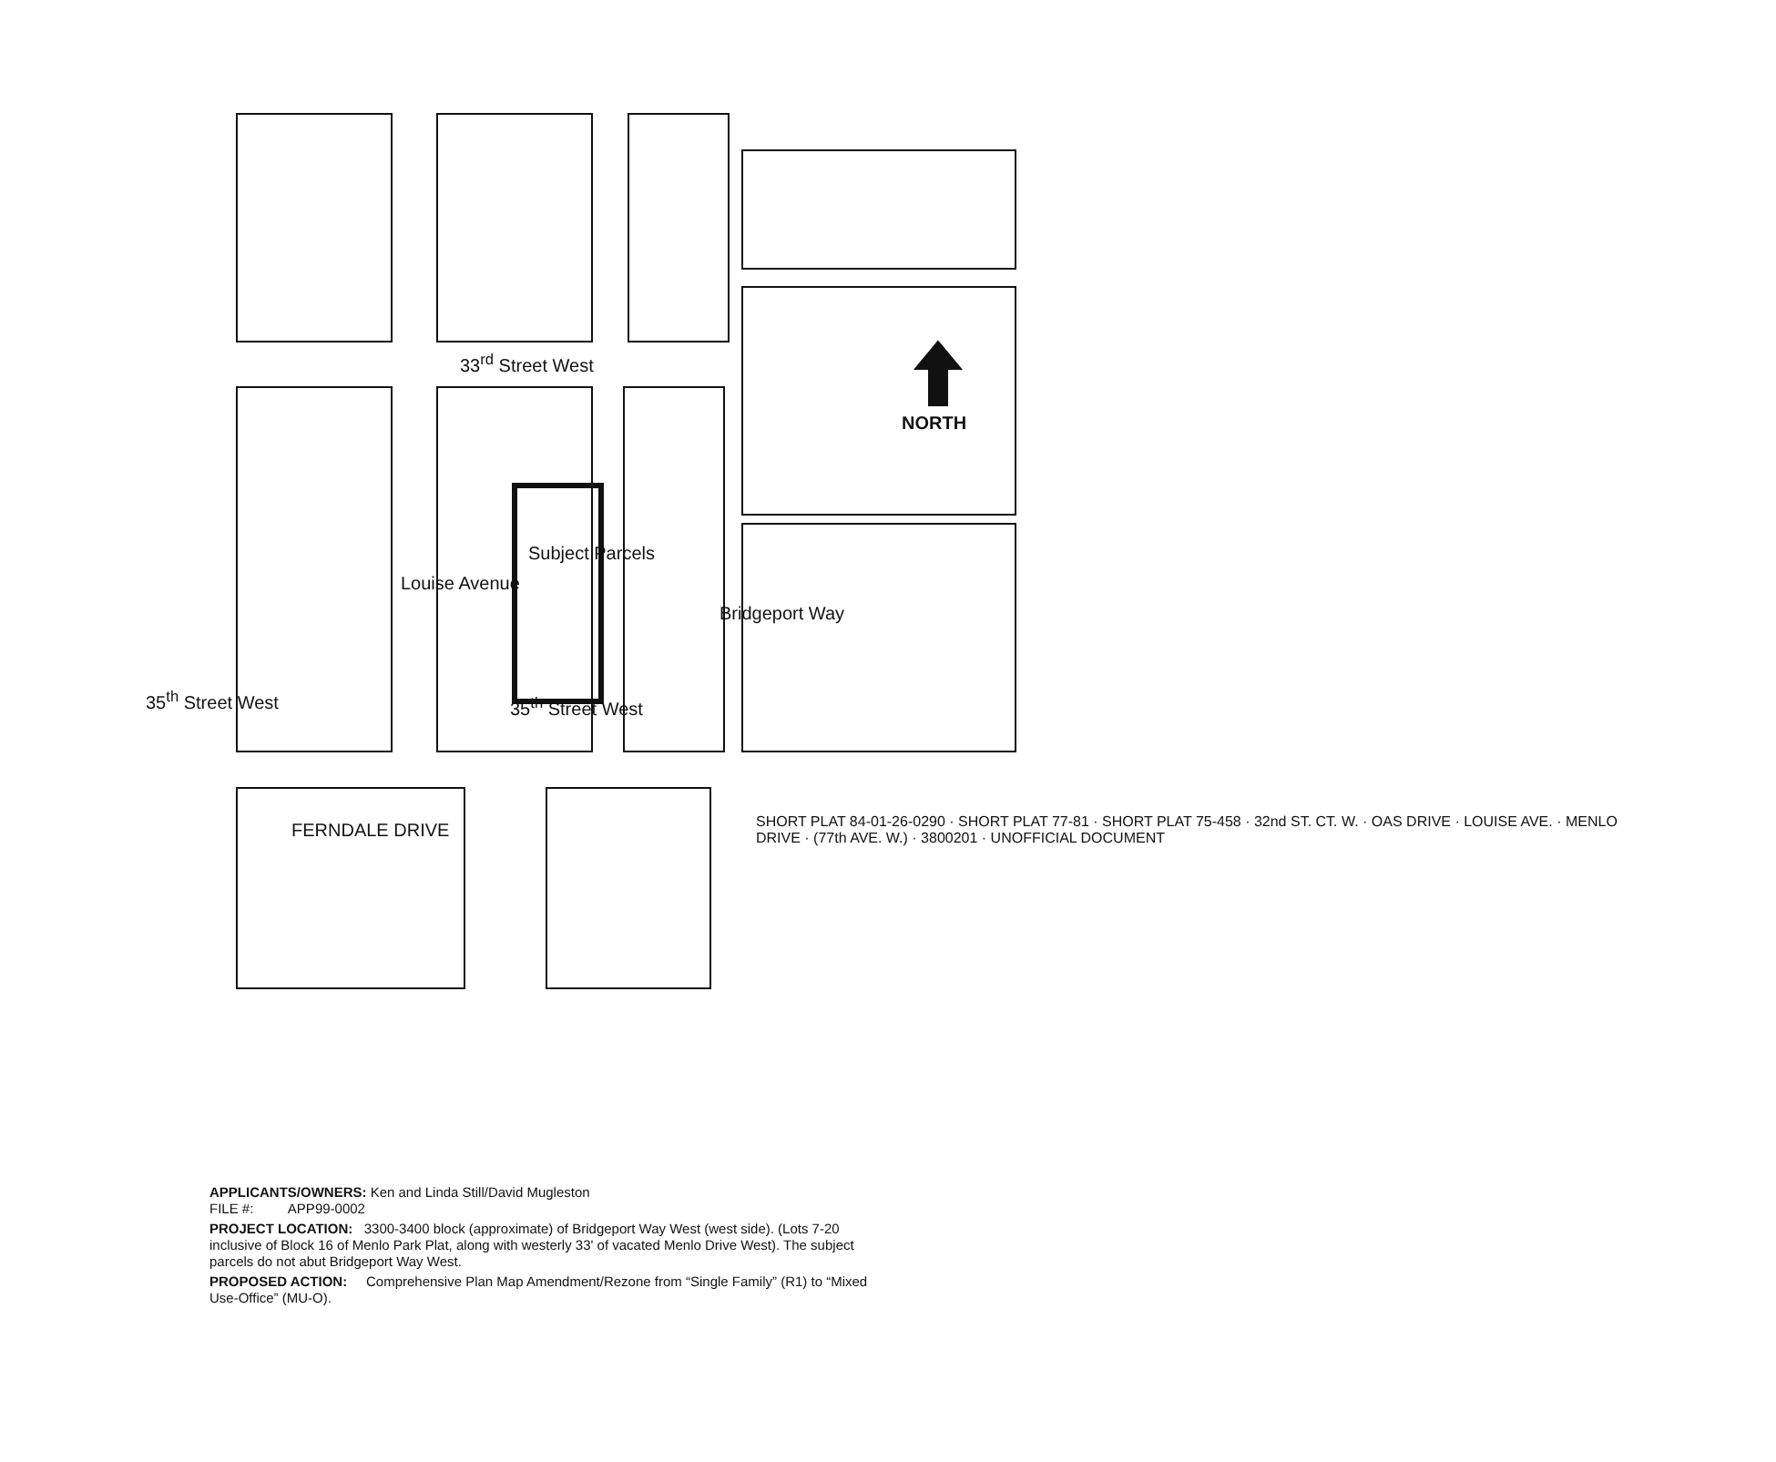33<sup>rd</sup> Street West
NORTH
Subject Parcels
Louise Avenue
Bridgeport Way
35<sup>th</sup> Street West
35<sup>th</sup> Street West
FERNDALE DRIVE
SHORT PLAT 84-01-26-0290 · SHORT PLAT 77-81 · SHORT PLAT 75-458 · 32nd ST. CT. W. · OAS DRIVE · LOUISE AVE. · MENLO DRIVE · (77th AVE. W.) · 3800201 · UNOFFICIAL DOCUMENT
APPLICANTS/OWNERS: Ken and Linda Still/David Mugleston
FILE #: APP99-0002
PROJECT LOCATION: 3300-3400 block (approximate) of Bridgeport Way West (west side). (Lots 7-20 inclusive of Block 16 of Menlo Park Plat, along with westerly 33' of vacated Menlo Drive West). The subject parcels do not abut Bridgeport Way West.
PROPOSED ACTION: Comprehensive Plan Map Amendment/Rezone from “Single Family” (R1) to “Mixed Use-Office” (MU-O).